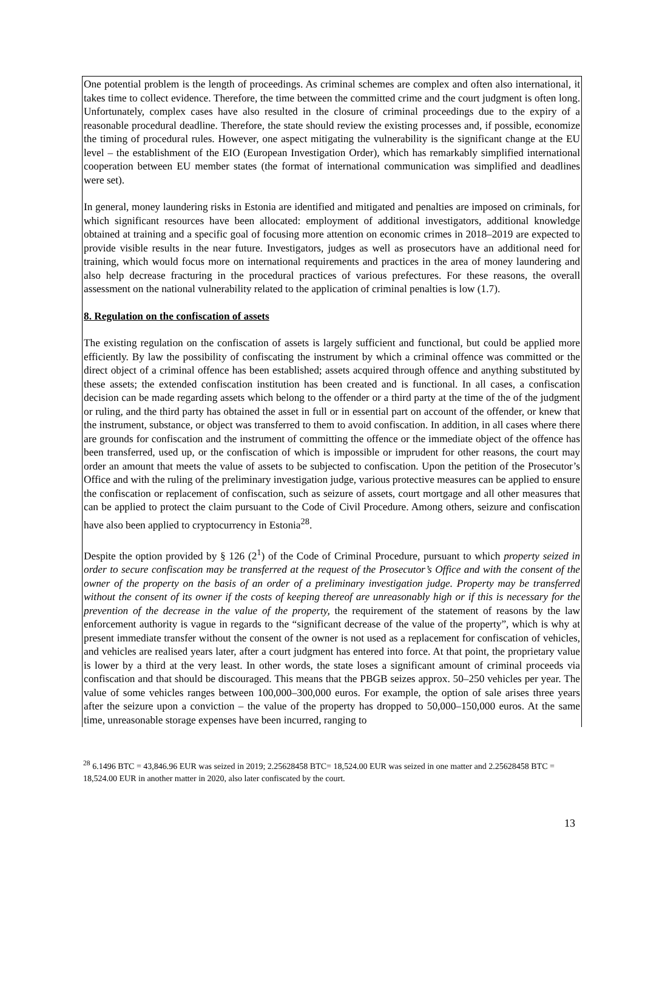One potential problem is the length of proceedings. As criminal schemes are complex and often also international, it takes time to collect evidence. Therefore, the time between the committed crime and the court judgment is often long. Unfortunately, complex cases have also resulted in the closure of criminal proceedings due to the expiry of a reasonable procedural deadline. Therefore, the state should review the existing processes and, if possible, economize the timing of procedural rules. However, one aspect mitigating the vulnerability is the significant change at the EU level – the establishment of the EIO (European Investigation Order), which has remarkably simplified international cooperation between EU member states (the format of international communication was simplified and deadlines were set).
In general, money laundering risks in Estonia are identified and mitigated and penalties are imposed on criminals, for which significant resources have been allocated: employment of additional investigators, additional knowledge obtained at training and a specific goal of focusing more attention on economic crimes in 2018–2019 are expected to provide visible results in the near future. Investigators, judges as well as prosecutors have an additional need for training, which would focus more on international requirements and practices in the area of money laundering and also help decrease fracturing in the procedural practices of various prefectures. For these reasons, the overall assessment on the national vulnerability related to the application of criminal penalties is low (1.7).
8. Regulation on the confiscation of assets
The existing regulation on the confiscation of assets is largely sufficient and functional, but could be applied more efficiently. By law the possibility of confiscating the instrument by which a criminal offence was committed or the direct object of a criminal offence has been established; assets acquired through offence and anything substituted by these assets; the extended confiscation institution has been created and is functional. In all cases, a confiscation decision can be made regarding assets which belong to the offender or a third party at the time of the of the judgment or ruling, and the third party has obtained the asset in full or in essential part on account of the offender, or knew that the instrument, substance, or object was transferred to them to avoid confiscation. In addition, in all cases where there are grounds for confiscation and the instrument of committing the offence or the immediate object of the offence has been transferred, used up, or the confiscation of which is impossible or imprudent for other reasons, the court may order an amount that meets the value of assets to be subjected to confiscation. Upon the petition of the Prosecutor’s Office and with the ruling of the preliminary investigation judge, various protective measures can be applied to ensure the confiscation or replacement of confiscation, such as seizure of assets, court mortgage and all other measures that can be applied to protect the claim pursuant to the Code of Civil Procedure. Among others, seizure and confiscation have also been applied to cryptocurrency in Estonia<sup>28</sup>.
Despite the option provided by § 126 (2<sup>1</sup>) of the Code of Criminal Procedure, pursuant to which property seized in order to secure confiscation may be transferred at the request of the Prosecutor’s Office and with the consent of the owner of the property on the basis of an order of a preliminary investigation judge. Property may be transferred without the consent of its owner if the costs of keeping thereof are unreasonably high or if this is necessary for the prevention of the decrease in the value of the property, the requirement of the statement of reasons by the law enforcement authority is vague in regards to the “significant decrease of the value of the property”, which is why at present immediate transfer without the consent of the owner is not used as a replacement for confiscation of vehicles, and vehicles are realised years later, after a court judgment has entered into force. At that point, the proprietary value is lower by a third at the very least. In other words, the state loses a significant amount of criminal proceeds via confiscation and that should be discouraged. This means that the PBGB seizes approx. 50–250 vehicles per year. The value of some vehicles ranges between 100,000–300,000 euros. For example, the option of sale arises three years after the seizure upon a conviction – the value of the property has dropped to 50,000–150,000 euros. At the same time, unreasonable storage expenses have been incurred, ranging to
<sup>28</sup> 6.1496 BTC = 43,846.96 EUR was seized in 2019; 2.25628458 BTC= 18,524.00 EUR was seized in one matter and 2.25628458 BTC = 18,524.00 EUR in another matter in 2020, also later confiscated by the court.
13